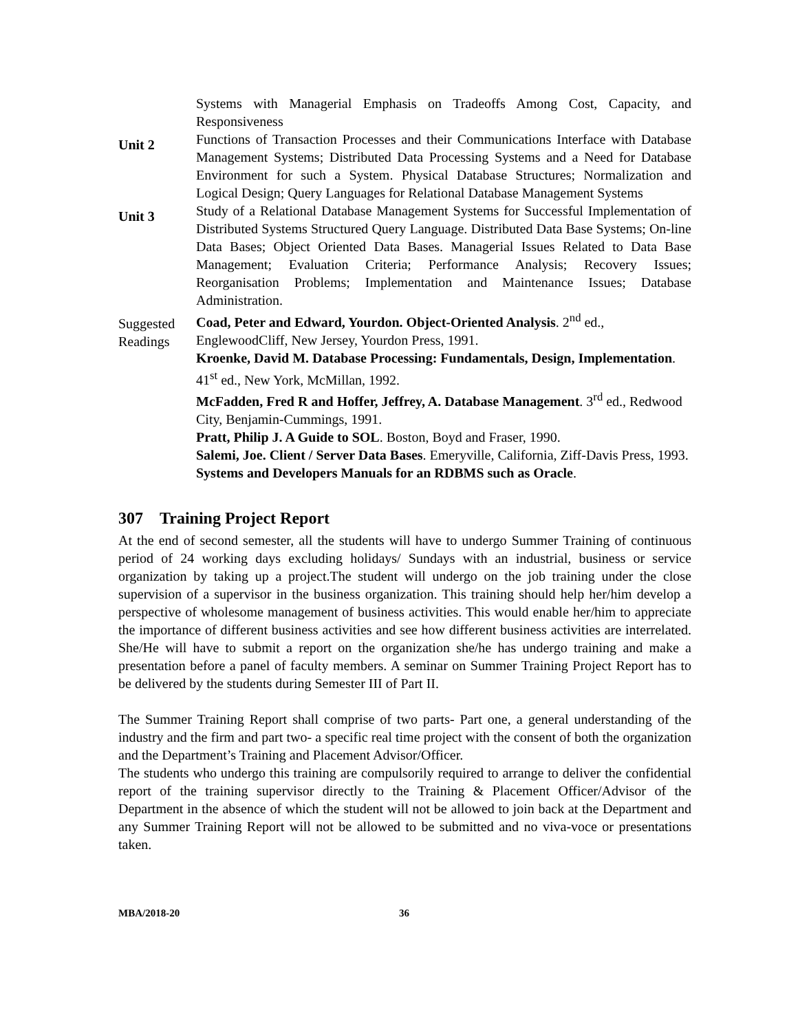Systems with Managerial Emphasis on Tradeoffs Among Cost, Capacity, and Responsiveness
Unit 2
Functions of Transaction Processes and their Communications Interface with Database Management Systems; Distributed Data Processing Systems and a Need for Database Environment for such a System. Physical Database Structures; Normalization and Logical Design; Query Languages for Relational Database Management Systems
Unit 3
Study of a Relational Database Management Systems for Successful Implementation of Distributed Systems Structured Query Language. Distributed Data Base Systems; On-line Data Bases; Object Oriented Data Bases. Managerial Issues Related to Data Base Management; Evaluation Criteria; Performance Analysis; Recovery Issues; Reorganisation Problems; Implementation and Maintenance Issues; Database Administration.
Suggested Readings
Coad, Peter and Edward, Yourdon. Object-Oriented Analysis. 2<sup>nd</sup> ed., EnglewoodCliff, New Jersey, Yourdon Press, 1991.
Kroenke, David M. Database Processing: Fundamentals, Design, Implementation. 41<sup>st</sup> ed., New York, McMillan, 1992.
McFadden, Fred R and Hoffer, Jeffrey, A. Database Management. 3<sup>rd</sup> ed., Redwood City, Benjamin-Cummings, 1991.
Pratt, Philip J. A Guide to SOL. Boston, Boyd and Fraser, 1990.
Salemi, Joe. Client / Server Data Bases. Emeryville, California, Ziff-Davis Press, 1993.
Systems and Developers Manuals for an RDBMS such as Oracle.
307 Training Project Report
At the end of second semester, all the students will have to undergo Summer Training of continuous period of 24 working days excluding holidays/ Sundays with an industrial, business or service organization by taking up a project.The student will undergo on the job training under the close supervision of a supervisor in the business organization. This training should help her/him develop a perspective of wholesome management of business activities. This would enable her/him to appreciate the importance of different business activities and see how different business activities are interrelated. She/He will have to submit a report on the organization she/he has undergo training and make a presentation before a panel of faculty members. A seminar on Summer Training Project Report has to be delivered by the students during Semester III of Part II.
The Summer Training Report shall comprise of two parts- Part one, a general understanding of the industry and the firm and part two- a specific real time project with the consent of both the organization and the Department’s Training and Placement Advisor/Officer.
The students who undergo this training are compulsorily required to arrange to deliver the confidential report of the training supervisor directly to the Training & Placement Officer/Advisor of the Department in the absence of which the student will not be allowed to join back at the Department and any Summer Training Report will not be allowed to be submitted and no viva-voce or presentations taken.
MBA/2018-20 36